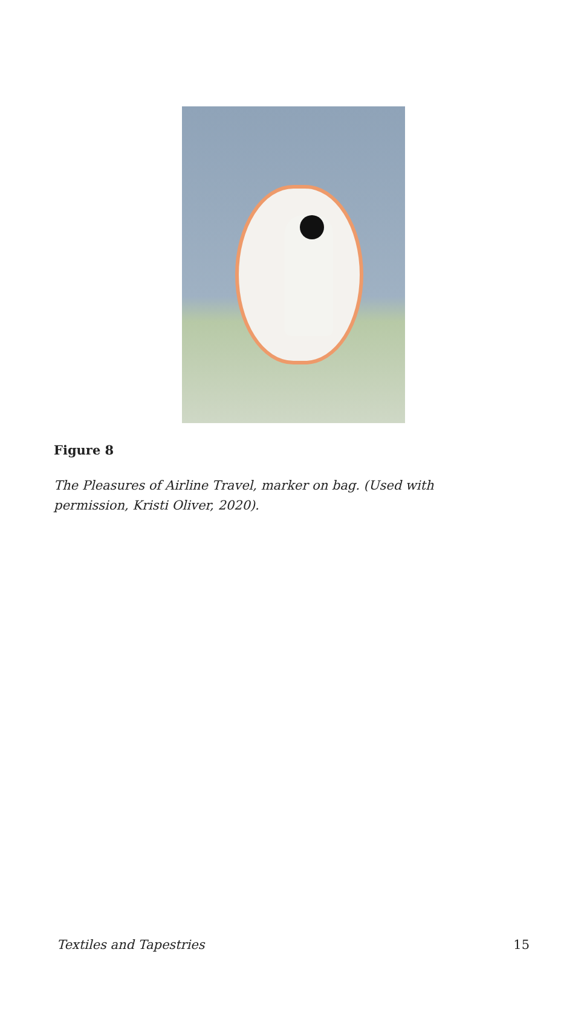Figure 8
The Pleasures of Airline Travel, marker on bag. (Used with permission, Kristi Oliver, 2020).
Textiles and Tapestries 15